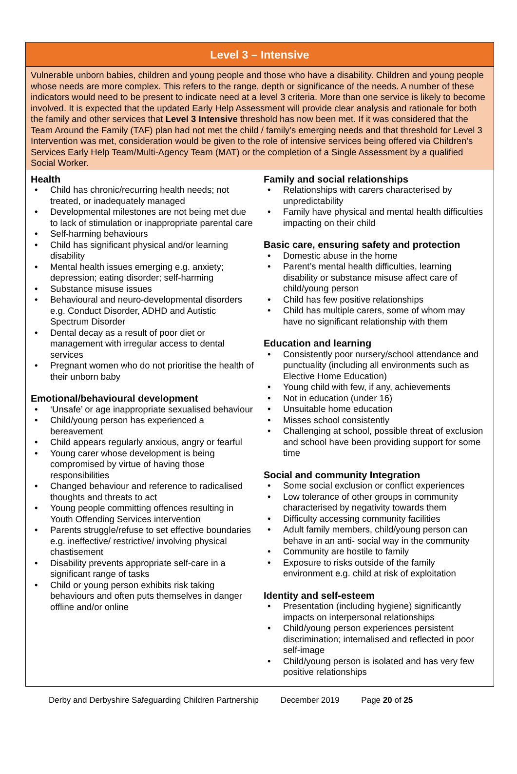Level 3 – Intensive
Vulnerable unborn babies, children and young people and those who have a disability. Children and young people whose needs are more complex. This refers to the range, depth or significance of the needs. A number of these indicators would need to be present to indicate need at a level 3 criteria. More than one service is likely to become involved. It is expected that the updated Early Help Assessment will provide clear analysis and rationale for both the family and other services that Level 3 Intensive threshold has now been met. If it was considered that the Team Around the Family (TAF) plan had not met the child / family’s emerging needs and that threshold for Level 3 Intervention was met, consideration would be given to the role of intensive services being offered via Children’s Services Early Help Team/Multi-Agency Team (MAT) or the completion of a Single Assessment by a qualified Social Worker.
Health
Child has chronic/recurring health needs; not treated, or inadequately managed
Developmental milestones are not being met due to lack of stimulation or inappropriate parental care
Self-harming behaviours
Child has significant physical and/or learning disability
Mental health issues emerging e.g. anxiety; depression; eating disorder; self-harming
Substance misuse issues
Behavioural and neuro-developmental disorders e.g. Conduct Disorder, ADHD and Autistic Spectrum Disorder
Dental decay as a result of poor diet or management with irregular access to dental services
Pregnant women who do not prioritise the health of their unborn baby
Emotional/behavioural development
‘Unsafe’ or age inappropriate sexualised behaviour
Child/young person has experienced a bereavement
Child appears regularly anxious, angry or fearful
Young carer whose development is being compromised by virtue of having those responsibilities
Changed behaviour and reference to radicalised thoughts and threats to act
Young people committing offences resulting in Youth Offending Services intervention
Parents struggle/refuse to set effective boundaries e.g. ineffective/ restrictive/ involving physical chastisement
Disability prevents appropriate self-care in a significant range of tasks
Child or young person exhibits risk taking behaviours and often puts themselves in danger offline and/or online
Family and social relationships
Relationships with carers characterised by unpredictability
Family have physical and mental health difficulties impacting on their child
Basic care, ensuring safety and protection
Domestic abuse in the home
Parent’s mental health difficulties, learning disability or substance misuse affect care of child/young person
Child has few positive relationships
Child has multiple carers, some of whom may have no significant relationship with them
Education and learning
Consistently poor nursery/school attendance and punctuality (including all environments such as Elective Home Education)
Young child with few, if any, achievements
Not in education (under 16)
Unsuitable home education
Misses school consistently
Challenging at school, possible threat of exclusion and school have been providing support for some time
Social and community Integration
Some social exclusion or conflict experiences
Low tolerance of other groups in community characterised by negativity towards them
Difficulty accessing community facilities
Adult family members, child/young person can behave in an anti- social way in the community
Community are hostile to family
Exposure to risks outside of the family environment e.g. child at risk of exploitation
Identity and self-esteem
Presentation (including hygiene) significantly impacts on interpersonal relationships
Child/young person experiences persistent discrimination; internalised and reflected in poor self-image
Child/young person is isolated and has very few positive relationships
Derby and Derbyshire Safeguarding Children Partnership December 2019 Page 20 of 25